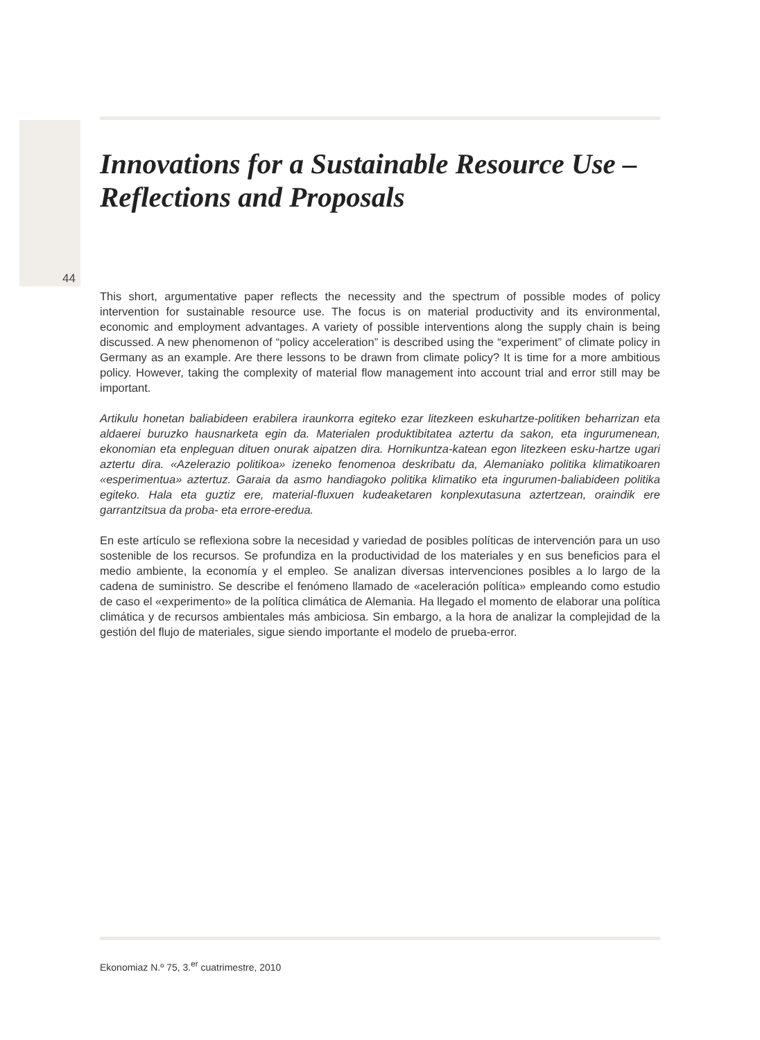Innovations for a Sustainable Resource Use –
Reflections and Proposals
44
This short, argumentative paper reflects the necessity and the spectrum of possible modes of policy intervention for sustainable resource use. The focus is on material productivity and its environmental, economic and employment advantages. A variety of possible interventions along the supply chain is being discussed. A new phenomenon of “policy acceleration” is described using the “experiment” of climate policy in Germany as an example. Are there lessons to be drawn from climate policy? It is time for a more ambitious policy. However, taking the complexity of material flow management into account trial and error still may be important.
Artikulu honetan baliabideen erabilera iraunkorra egiteko ezar litezkeen eskuhartze-politiken beharrizan eta aldaerei buruzko hausnarketa egin da. Materialen produktibitatea aztertu da sakon, eta ingurumenean, ekonomian eta enpleguan dituen onurak aipatzen dira. Hornikuntza-katean egon litezkeen esku-hartze ugari aztertu dira. «Azelerazio politikoa» izeneko fenomenoa deskribatu da, Alemaniako politika klimatikoaren «esperimentua» aztertuz. Garaia da asmo handiagoko politika klimatiko eta ingurumen-baliabideen politika egiteko. Hala eta guztiz ere, material-fluxuen kudeaketaren konplexutasuna aztertzean, oraindik ere garrantzitsua da proba- eta errore-eredua.
En este artículo se reflexiona sobre la necesidad y variedad de posibles políticas de intervención para un uso sostenible de los recursos. Se profundiza en la productividad de los materiales y en sus beneficios para el medio ambiente, la economía y el empleo. Se analizan diversas intervenciones posibles a lo largo de la cadena de suministro. Se describe el fenómeno llamado de «aceleración política» empleando como estudio de caso el «experimento» de la política climática de Alemania. Ha llegado el momento de elaborar una política climática y de recursos ambientales más ambiciosa. Sin embargo, a la hora de analizar la complejidad de la gestión del flujo de materiales, sigue siendo importante el modelo de prueba-error.
Ekonomiaz N.º 75, 3.<sup>er</sup> cuatrimestre, 2010